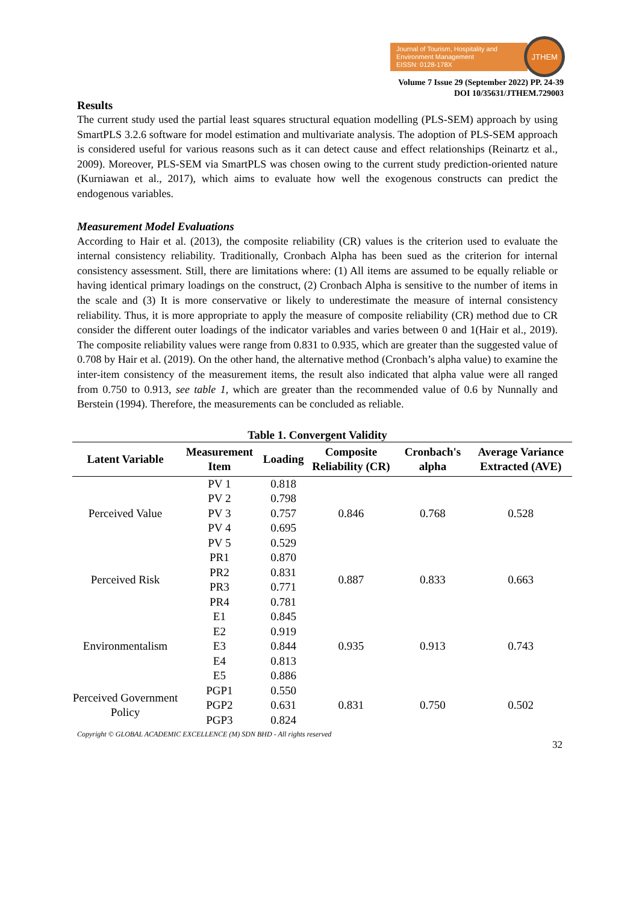Journal of Tourism, Hospitality and Environment Management
EISSN: 0128-178X
JTHEM
Volume 7 Issue 29 (September 2022) PP. 24-39
DOI 10/35631/JTHEM.729003
Results
The current study used the partial least squares structural equation modelling (PLS-SEM) approach by using SmartPLS 3.2.6 software for model estimation and multivariate analysis. The adoption of PLS-SEM approach is considered useful for various reasons such as it can detect cause and effect relationships (Reinartz et al., 2009). Moreover, PLS-SEM via SmartPLS was chosen owing to the current study prediction-oriented nature (Kurniawan et al., 2017), which aims to evaluate how well the exogenous constructs can predict the endogenous variables.
Measurement Model Evaluations
According to Hair et al. (2013), the composite reliability (CR) values is the criterion used to evaluate the internal consistency reliability. Traditionally, Cronbach Alpha has been sued as the criterion for internal consistency assessment. Still, there are limitations where: (1) All items are assumed to be equally reliable or having identical primary loadings on the construct, (2) Cronbach Alpha is sensitive to the number of items in the scale and (3) It is more conservative or likely to underestimate the measure of internal consistency reliability. Thus, it is more appropriate to apply the measure of composite reliability (CR) method due to CR consider the different outer loadings of the indicator variables and varies between 0 and 1(Hair et al., 2019). The composite reliability values were range from 0.831 to 0.935, which are greater than the suggested value of 0.708 by Hair et al. (2019). On the other hand, the alternative method (Cronbach’s alpha value) to examine the inter-item consistency of the measurement items, the result also indicated that alpha value were all ranged from 0.750 to 0.913, see table 1, which are greater than the recommended value of 0.6 by Nunnally and Berstein (1994). Therefore, the measurements can be concluded as reliable.
Table 1. Convergent Validity
| Latent Variable | Measurement Item | Loading | Composite Reliability (CR) | Cronbach's alpha | Average Variance Extracted (AVE) |
| --- | --- | --- | --- | --- | --- |
| Perceived Value | PV 1 | 0.818 | 0.846 | 0.768 | 0.528 |
| | PV 2 | 0.798 | | | |
| | PV 3 | 0.757 | | | |
| | PV 4 | 0.695 | | | |
| | PV 5 | 0.529 | | | |
| Perceived Risk | PR1 | 0.870 | 0.887 | 0.833 | 0.663 |
| | PR2 | 0.831 | | | |
| | PR3 | 0.771 | | | |
| | PR4 | 0.781 | | | |
| Environmentalism | E1 | 0.845 | 0.935 | 0.913 | 0.743 |
| | E2 | 0.919 | | | |
| | E3 | 0.844 | | | |
| | E4 | 0.813 | | | |
| | E5 | 0.886 | | | |
| Perceived Government Policy | PGP1 | 0.550 | 0.831 | 0.750 | 0.502 |
| | PGP2 | 0.631 | | | |
| | PGP3 | 0.824 | | | |
Copyright © GLOBAL ACADEMIC EXCELLENCE (M) SDN BHD - All rights reserved
32